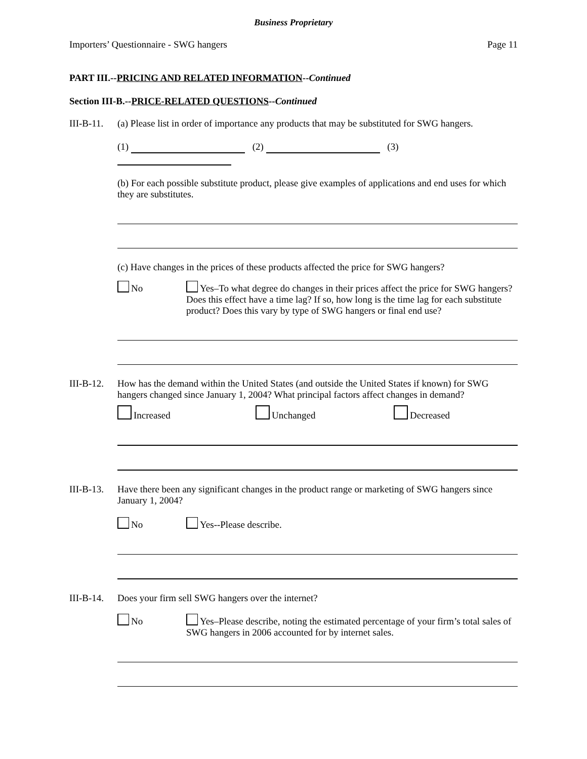Business Proprietary
Importers’ Questionnaire - SWG hangers Page 11
PART III.--PRICING AND RELATED INFORMATION--Continued
Section III-B.--PRICE-RELATED QUESTIONS--Continued
III-B-11.
(a) Please list in order of importance any products that may be substituted for SWG hangers.
(1) (2) (3)
(b) For each possible substitute product, please give examples of applications and end uses for which they are substitutes.
(c) Have changes in the prices of these products affected the price for SWG hangers?
No Yes–To what degree do changes in their prices affect the price for SWG hangers? Does this effect have a time lag? If so, how long is the time lag for each substitute product? Does this vary by type of SWG hangers or final end use?
III-B-12.
How has the demand within the United States (and outside the United States if known) for SWG hangers changed since January 1, 2004? What principal factors affect changes in demand?
Increased Unchanged Decreased
III-B-13.
Have there been any significant changes in the product range or marketing of SWG hangers since January 1, 2004?
No Yes--Please describe.
III-B-14.
Does your firm sell SWG hangers over the internet?
No Yes–Please describe, noting the estimated percentage of your firm’s total sales of SWG hangers in 2006 accounted for by internet sales.